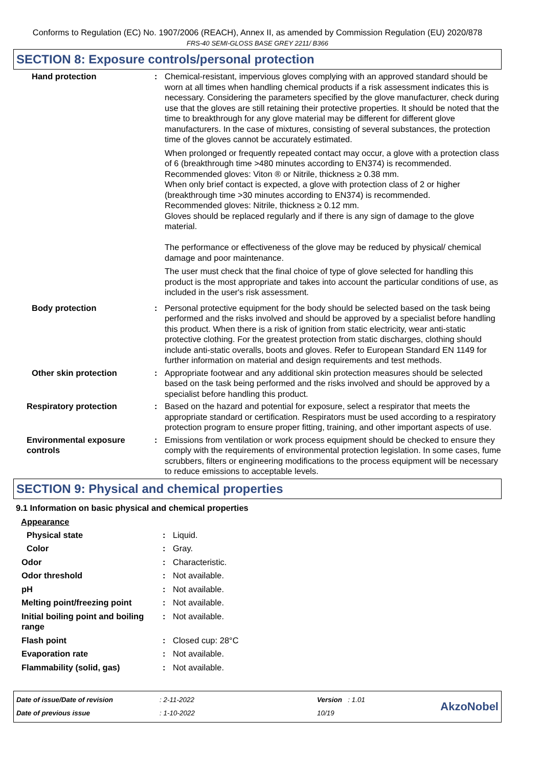Conforms to Regulation (EC) No. 1907/2006 (REACH), Annex II, as amended by Commission Regulation (EU) 2020/878
FRS-40 SEMI-GLOSS BASE GREY 2211/ B366
SECTION 8: Exposure controls/personal protection
| Hand protection | : | Chemical-resistant, impervious gloves complying with an approved standard should be worn at all times when handling chemical products if a risk assessment indicates this is necessary. Considering the parameters specified by the glove manufacturer, check during use that the gloves are still retaining their protective properties. It should be noted that the time to breakthrough for any glove material may be different for different glove manufacturers. In the case of mixtures, consisting of several substances, the protection time of the gloves cannot be accurately estimated. When prolonged or frequently repeated contact may occur, a glove with a protection class of 6 (breakthrough time >480 minutes according to EN374) is recommended. Recommended gloves: Viton ® or Nitrile, thickness ≥ 0.38 mm. When only brief contact is expected, a glove with protection class of 2 or higher (breakthrough time >30 minutes according to EN374) is recommended. Recommended gloves: Nitrile, thickness ≥ 0.12 mm. Gloves should be replaced regularly and if there is any sign of damage to the glove material. The performance or effectiveness of the glove may be reduced by physical/ chemical damage and poor maintenance. The user must check that the final choice of type of glove selected for handling this product is the most appropriate and takes into account the particular conditions of use, as included in the user's risk assessment. |
| Body protection | : | Personal protective equipment for the body should be selected based on the task being performed and the risks involved and should be approved by a specialist before handling this product. When there is a risk of ignition from static electricity, wear anti-static protective clothing. For the greatest protection from static discharges, clothing should include anti-static overalls, boots and gloves. Refer to European Standard EN 1149 for further information on material and design requirements and test methods. |
| Other skin protection | : | Appropriate footwear and any additional skin protection measures should be selected based on the task being performed and the risks involved and should be approved by a specialist before handling this product. |
| Respiratory protection | : | Based on the hazard and potential for exposure, select a respirator that meets the appropriate standard or certification. Respirators must be used according to a respiratory protection program to ensure proper fitting, training, and other important aspects of use. |
| Environmental exposure controls | : | Emissions from ventilation or work process equipment should be checked to ensure they comply with the requirements of environmental protection legislation. In some cases, fume scrubbers, filters or engineering modifications to the process equipment will be necessary to reduce emissions to acceptable levels. |
SECTION 9: Physical and chemical properties
9.1 Information on basic physical and chemical properties
Appearance
| Physical state | : | Liquid. |
| Color | : | Gray. |
| Odor | : | Characteristic. |
| Odor threshold | : | Not available. |
| pH | : | Not available. |
| Melting point/freezing point | : | Not available. |
| Initial boiling point and boiling range | : | Not available. |
| Flash point | : | Closed cup: 28°C |
| Evaporation rate | : | Not available. |
| Flammability (solid, gas) | : | Not available. |
Date of issue/Date of revision
Date of previous issue
: 2-11-2022
: 1-10-2022
Version : 1.01
10/19
AkzoNobel